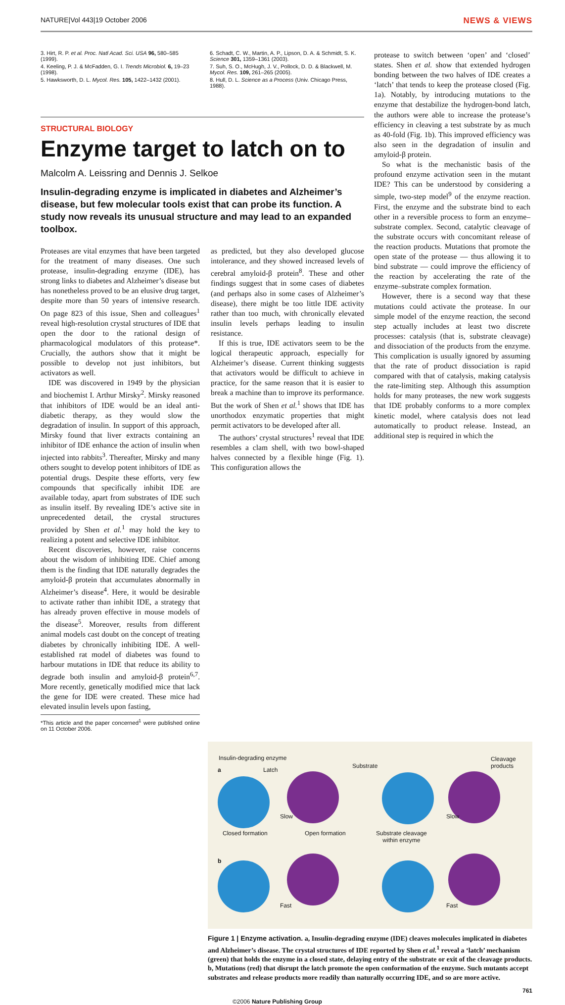NATURE|Vol 443|19 October 2006 NEWS & VIEWS
3. Hirt, R. P. et al. Proc. Natl Acad. Sci. USA 96, 580–585 (1999).
4. Keeling, P. J. & McFadden, G. I. Trends Microbiol. 6, 19–23 (1998).
5. Hawksworth, D. L. Mycol. Res. 105, 1422–1432 (2001).
6. Schadt, C. W., Martin, A. P., Lipson, D. A. & Schmidt, S. K. Science 301, 1359–1361 (2003).
7. Suh, S. O., McHugh, J. V., Pollock, D. D. & Blackwell, M. Mycol. Res. 109, 261–265 (2005).
8. Hull, D. L. Science as a Process (Univ. Chicago Press, 1988).
STRUCTURAL BIOLOGY
Enzyme target to latch on to
Malcolm A. Leissring and Dennis J. Selkoe
Insulin-degrading enzyme is implicated in diabetes and Alzheimer’s disease, but few molecular tools exist that can probe its function. A study now reveals its unusual structure and may lead to an expanded toolbox.
Proteases are vital enzymes that have been targeted for the treatment of many diseases. One such protease, insulin-degrading enzyme (IDE), has strong links to diabetes and Alzheimer’s disease but has nonetheless proved to be an elusive drug target, despite more than 50 years of intensive research. On page 823 of this issue, Shen and colleagues<sup>1</sup> reveal high-resolution crystal structures of IDE that open the door to the rational design of pharmacological modulators of this protease*. Crucially, the authors show that it might be possible to develop not just inhibitors, but activators as well.
IDE was discovered in 1949 by the physician and biochemist I. Arthur Mirsky<sup>2</sup>. Mirsky reasoned that inhibitors of IDE would be an ideal anti-diabetic therapy, as they would slow the degradation of insulin. In support of this approach, Mirsky found that liver extracts containing an inhibitor of IDE enhance the action of insulin when injected into rabbits<sup>3</sup>. Thereafter, Mirsky and many others sought to develop potent inhibitors of IDE as potential drugs. Despite these efforts, very few compounds that specifically inhibit IDE are available today, apart from substrates of IDE such as insulin itself. By revealing IDE’s active site in unprecedented detail, the crystal structures provided by Shen et al.<sup>1</sup> may hold the key to realizing a potent and selective IDE inhibitor.
Recent discoveries, however, raise concerns about the wisdom of inhibiting IDE. Chief among them is the finding that IDE naturally degrades the amyloid-β protein that accumulates abnormally in Alzheimer’s disease<sup>4</sup>. Here, it would be desirable to activate rather than inhibit IDE, a strategy that has already proven effective in mouse models of the disease<sup>5</sup>. Moreover, results from different animal models cast doubt on the concept of treating diabetes by chronically inhibiting IDE. A well-established rat model of diabetes was found to harbour mutations in IDE that reduce its ability to degrade both insulin and amyloid-β protein<sup>6,7</sup>. More recently, genetically modified mice that lack the gene for IDE were created. These mice had elevated insulin levels upon fasting,
*This article and the paper concerned<sup>1</sup> were published online on 11 October 2006.
as predicted, but they also developed glucose intolerance, and they showed increased levels of cerebral amyloid-β protein<sup>8</sup>. These and other findings suggest that in some cases of diabetes (and perhaps also in some cases of Alzheimer’s disease), there might be too little IDE activity rather than too much, with chronically elevated insulin levels perhaps leading to insulin resistance.
If this is true, IDE activators seem to be the logical therapeutic approach, especially for Alzheimer’s disease. Current thinking suggests that activators would be difficult to achieve in practice, for the same reason that it is easier to break a machine than to improve its performance. But the work of Shen et al.<sup>1</sup> shows that IDE has unorthodox enzymatic properties that might permit activators to be developed after all.
The authors’ crystal structures<sup>1</sup> reveal that IDE resembles a clam shell, with two bowl-shaped halves connected by a flexible hinge (Fig. 1). This configuration allows the
protease to switch between ‘open’ and ‘closed’ states. Shen et al. show that extended hydrogen bonding between the two halves of IDE creates a ‘latch’ that tends to keep the protease closed (Fig. 1a). Notably, by introducing mutations to the enzyme that destabilize the hydrogen-bond latch, the authors were able to increase the protease’s efficiency in cleaving a test substrate by as much as 40-fold (Fig. 1b). This improved efficiency was also seen in the degradation of insulin and amyloid-β protein.
So what is the mechanistic basis of the profound enzyme activation seen in the mutant IDE? This can be understood by considering a simple, two-step model<sup>9</sup> of the enzyme reaction. First, the enzyme and the substrate bind to each other in a reversible process to form an enzyme–substrate complex. Second, catalytic cleavage of the substrate occurs with concomitant release of the reaction products. Mutations that promote the open state of the protease — thus allowing it to bind substrate — could improve the efficiency of the reaction by accelerating the rate of the enzyme–substrate complex formation.
However, there is a second way that these mutations could activate the protease. In our simple model of the enzyme reaction, the second step actually includes at least two discrete processes: catalysis (that is, substrate cleavage) and dissociation of the products from the enzyme. This complication is usually ignored by assuming that the rate of product dissociation is rapid compared with that of catalysis, making catalysis the rate-limiting step. Although this assumption holds for many proteases, the new work suggests that IDE probably conforms to a more complex kinetic model, where catalysis does not lead automatically to product release. Instead, an additional step is required in which the
Insulin-degrading enzyme
a Latch
Substrate
Cleavage
products
Slow Slow
Closed formation Open formation Substrate cleavage
within enzyme
b
Fast Fast
Figure 1 | Enzyme activation. a, Insulin-degrading enzyme (IDE) cleaves molecules implicated in diabetes and Alzheimer’s disease. The crystal structures of IDE reported by Shen et al.<sup>1</sup> reveal a ‘latch’ mechanism (green) that holds the enzyme in a closed state, delaying entry of the substrate or exit of the cleavage products. b, Mutations (red) that disrupt the latch promote the open conformation of the enzyme. Such mutants accept substrates and release products more readily than naturally occurring IDE, and so are more active.
©2006 Nature Publishing Group 761